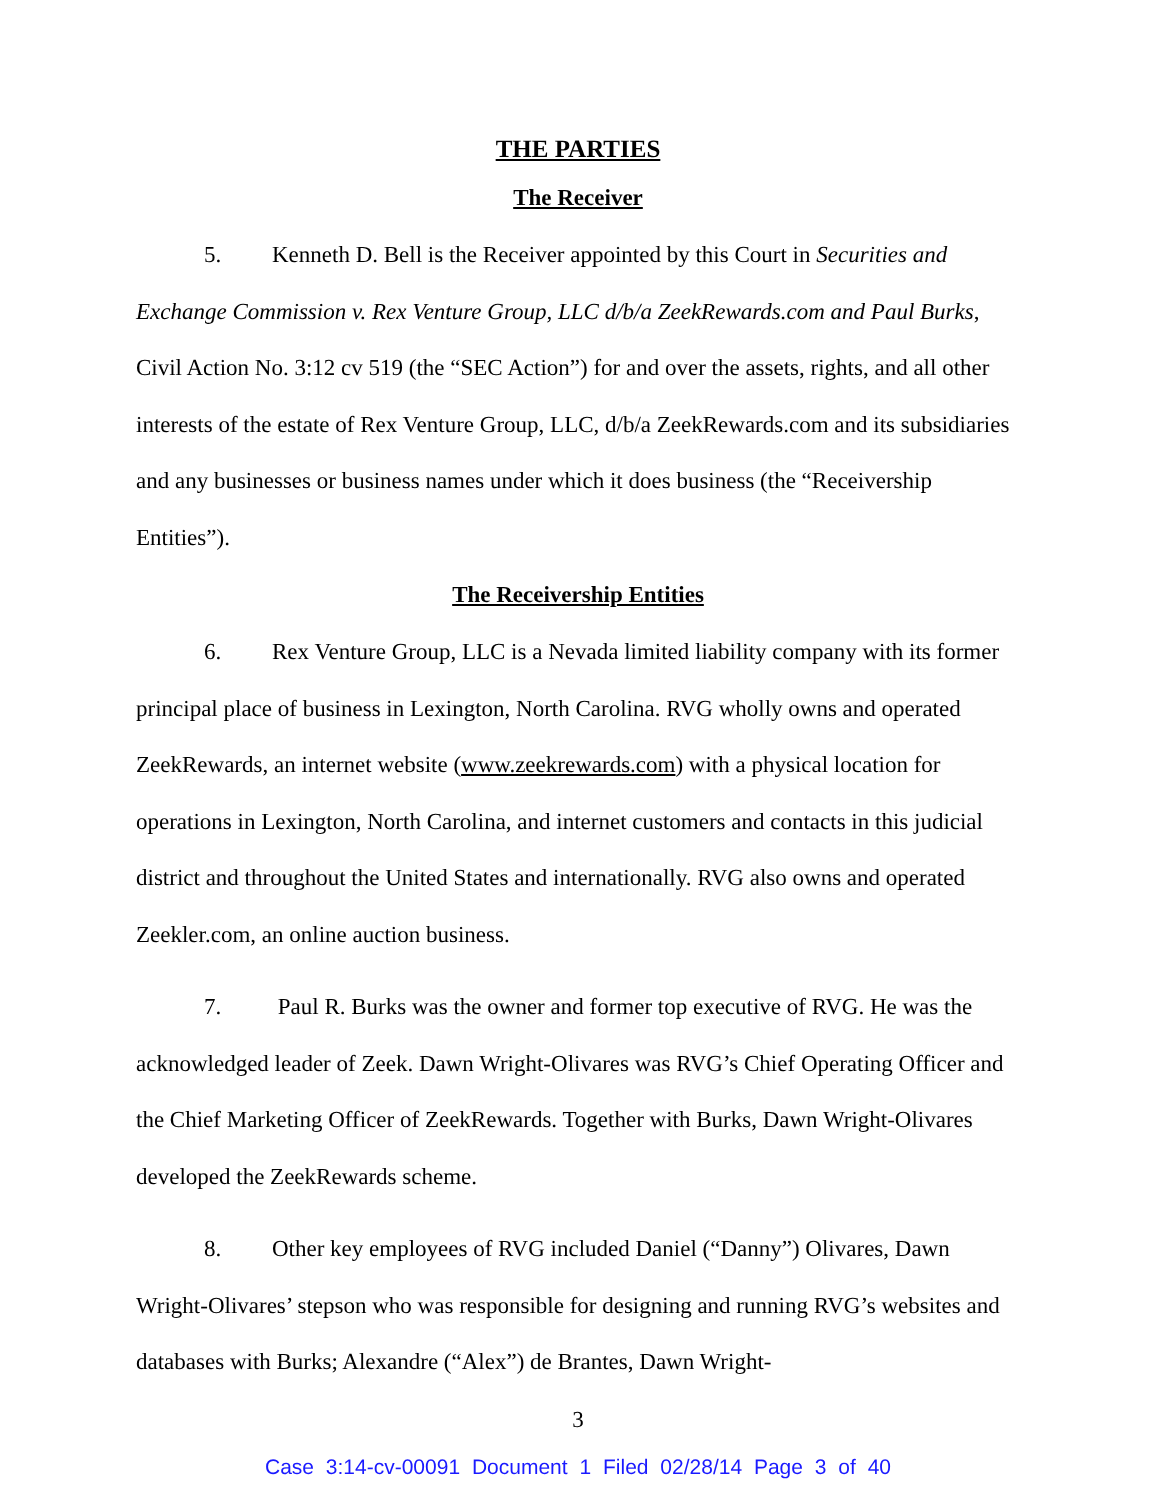THE PARTIES
The Receiver
5. Kenneth D. Bell is the Receiver appointed by this Court in Securities and Exchange Commission v. Rex Venture Group, LLC d/b/a ZeekRewards.com and Paul Burks, Civil Action No. 3:12 cv 519 (the “SEC Action”) for and over the assets, rights, and all other interests of the estate of Rex Venture Group, LLC, d/b/a ZeekRewards.com and its subsidiaries and any businesses or business names under which it does business (the “Receivership Entities”).
The Receivership Entities
6. Rex Venture Group, LLC is a Nevada limited liability company with its former principal place of business in Lexington, North Carolina. RVG wholly owns and operated ZeekRewards, an internet website (www.zeekrewards.com) with a physical location for operations in Lexington, North Carolina, and internet customers and contacts in this judicial district and throughout the United States and internationally. RVG also owns and operated Zeekler.com, an online auction business.
7. Paul R. Burks was the owner and former top executive of RVG. He was the acknowledged leader of Zeek. Dawn Wright-Olivares was RVG’s Chief Operating Officer and the Chief Marketing Officer of ZeekRewards. Together with Burks, Dawn Wright-Olivares developed the ZeekRewards scheme.
8. Other key employees of RVG included Daniel (“Danny”) Olivares, Dawn Wright-Olivares’ stepson who was responsible for designing and running RVG’s websites and databases with Burks; Alexandre (“Alex”) de Brantes, Dawn Wright-
3
Case 3:14-cv-00091 Document 1 Filed 02/28/14 Page 3 of 40